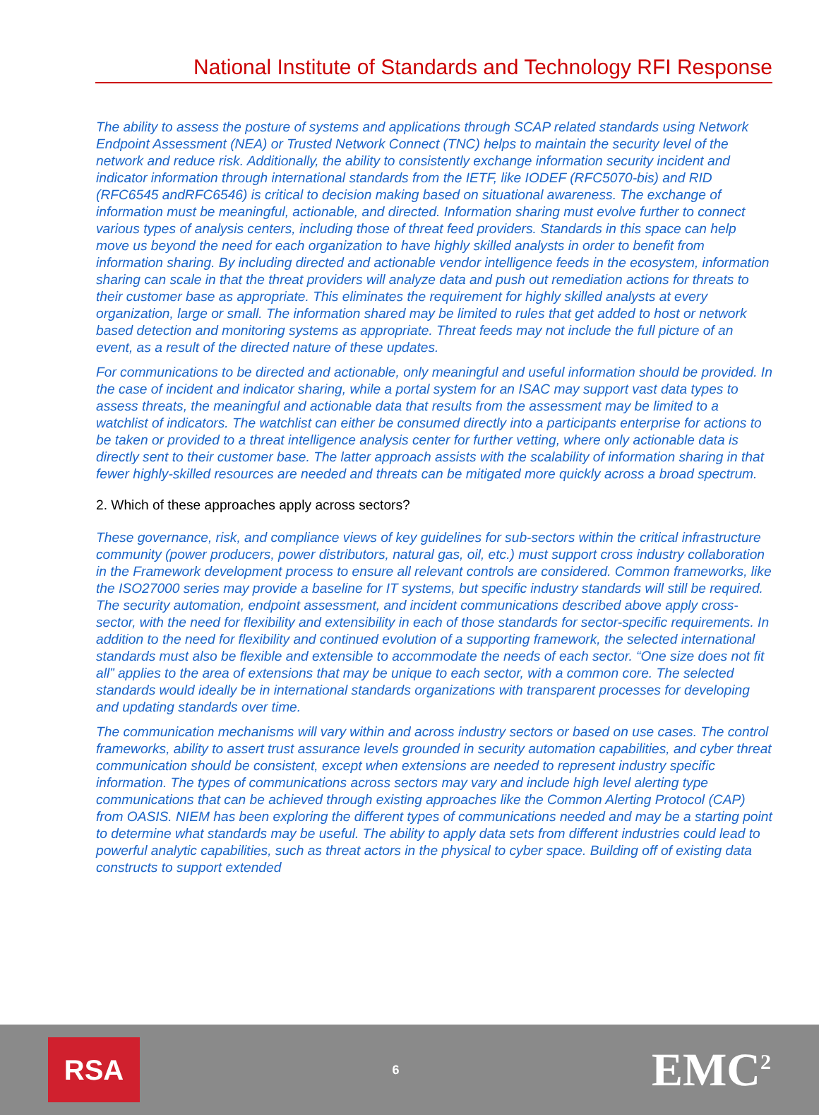National Institute of Standards and Technology RFI Response
The ability to assess the posture of systems and applications through SCAP related standards using Network Endpoint Assessment (NEA) or Trusted Network Connect (TNC) helps to maintain the security level of the network and reduce risk. Additionally, the ability to consistently exchange information security incident and indicator information through international standards from the IETF, like IODEF (RFC5070-bis) and RID (RFC6545 andRFC6546) is critical to decision making based on situational awareness. The exchange of information must be meaningful, actionable, and directed. Information sharing must evolve further to connect various types of analysis centers, including those of threat feed providers. Standards in this space can help move us beyond the need for each organization to have highly skilled analysts in order to benefit from information sharing. By including directed and actionable vendor intelligence feeds in the ecosystem, information sharing can scale in that the threat providers will analyze data and push out remediation actions for threats to their customer base as appropriate. This eliminates the requirement for highly skilled analysts at every organization, large or small. The information shared may be limited to rules that get added to host or network based detection and monitoring systems as appropriate. Threat feeds may not include the full picture of an event, as a result of the directed nature of these updates.
For communications to be directed and actionable, only meaningful and useful information should be provided. In the case of incident and indicator sharing, while a portal system for an ISAC may support vast data types to assess threats, the meaningful and actionable data that results from the assessment may be limited to a watchlist of indicators. The watchlist can either be consumed directly into a participants enterprise for actions to be taken or provided to a threat intelligence analysis center for further vetting, where only actionable data is directly sent to their customer base. The latter approach assists with the scalability of information sharing in that fewer highly-skilled resources are needed and threats can be mitigated more quickly across a broad spectrum.
2. Which of these approaches apply across sectors?
These governance, risk, and compliance views of key guidelines for sub-sectors within the critical infrastructure community (power producers, power distributors, natural gas, oil, etc.) must support cross industry collaboration in the Framework development process to ensure all relevant controls are considered. Common frameworks, like the ISO27000 series may provide a baseline for IT systems, but specific industry standards will still be required. The security automation, endpoint assessment, and incident communications described above apply cross-sector, with the need for flexibility and extensibility in each of those standards for sector-specific requirements. In addition to the need for flexibility and continued evolution of a supporting framework, the selected international standards must also be flexible and extensible to accommodate the needs of each sector. “One size does not fit all” applies to the area of extensions that may be unique to each sector, with a common core. The selected standards would ideally be in international standards organizations with transparent processes for developing and updating standards over time.
The communication mechanisms will vary within and across industry sectors or based on use cases. The control frameworks, ability to assert trust assurance levels grounded in security automation capabilities, and cyber threat communication should be consistent, except when extensions are needed to represent industry specific information. The types of communications across sectors may vary and include high level alerting type communications that can be achieved through existing approaches like the Common Alerting Protocol (CAP) from OASIS. NIEM has been exploring the different types of communications needed and may be a starting point to determine what standards may be useful. The ability to apply data sets from different industries could lead to powerful analytic capabilities, such as threat actors in the physical to cyber space. Building off of existing data constructs to support extended
RSA
6
EMC<sup>2</sup>